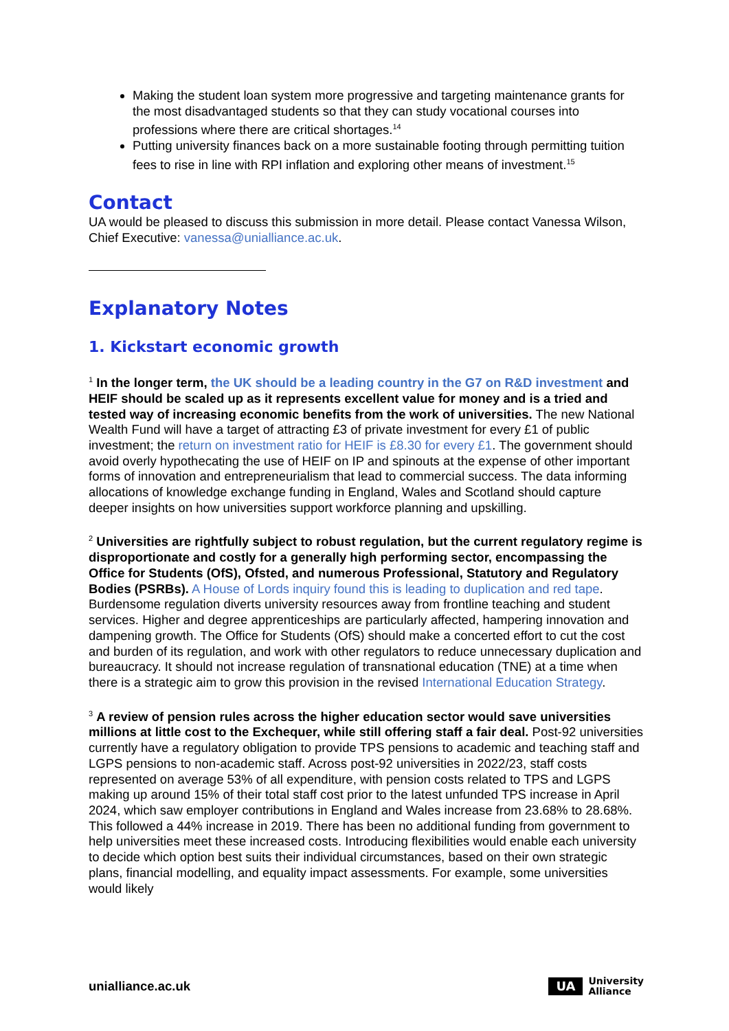Making the student loan system more progressive and targeting maintenance grants for the most disadvantaged students so that they can study vocational courses into professions where there are critical shortages.<sup>14</sup>
Putting university finances back on a more sustainable footing through permitting tuition fees to rise in line with RPI inflation and exploring other means of investment.<sup>15</sup>
Contact
UA would be pleased to discuss this submission in more detail. Please contact Vanessa Wilson, Chief Executive: vanessa@unialliance.ac.uk.
Explanatory Notes
1. Kickstart economic growth
<sup>1</sup> In the longer term, the UK should be a leading country in the G7 on R&D investment and HEIF should be scaled up as it represents excellent value for money and is a tried and tested way of increasing economic benefits from the work of universities. The new National Wealth Fund will have a target of attracting £3 of private investment for every £1 of public investment; the return on investment ratio for HEIF is £8.30 for every £1. The government should avoid overly hypothecating the use of HEIF on IP and spinouts at the expense of other important forms of innovation and entrepreneurialism that lead to commercial success. The data informing allocations of knowledge exchange funding in England, Wales and Scotland should capture deeper insights on how universities support workforce planning and upskilling.
<sup>2</sup> Universities are rightfully subject to robust regulation, but the current regulatory regime is disproportionate and costly for a generally high performing sector, encompassing the Office for Students (OfS), Ofsted, and numerous Professional, Statutory and Regulatory Bodies (PSRBs). A House of Lords inquiry found this is leading to duplication and red tape. Burdensome regulation diverts university resources away from frontline teaching and student services. Higher and degree apprenticeships are particularly affected, hampering innovation and dampening growth. The Office for Students (OfS) should make a concerted effort to cut the cost and burden of its regulation, and work with other regulators to reduce unnecessary duplication and bureaucracy. It should not increase regulation of transnational education (TNE) at a time when there is a strategic aim to grow this provision in the revised International Education Strategy.
<sup>3</sup> A review of pension rules across the higher education sector would save universities millions at little cost to the Exchequer, while still offering staff a fair deal. Post-92 universities currently have a regulatory obligation to provide TPS pensions to academic and teaching staff and LGPS pensions to non-academic staff. Across post-92 universities in 2022/23, staff costs represented on average 53% of all expenditure, with pension costs related to TPS and LGPS making up around 15% of their total staff cost prior to the latest unfunded TPS increase in April 2024, which saw employer contributions in England and Wales increase from 23.68% to 28.68%. This followed a 44% increase in 2019. There has been no additional funding from government to help universities meet these increased costs. Introducing flexibilities would enable each university to decide which option best suits their individual circumstances, based on their own strategic plans, financial modelling, and equality impact assessments. For example, some universities would likely
unialliance.ac.uk
UA
University
Alliance